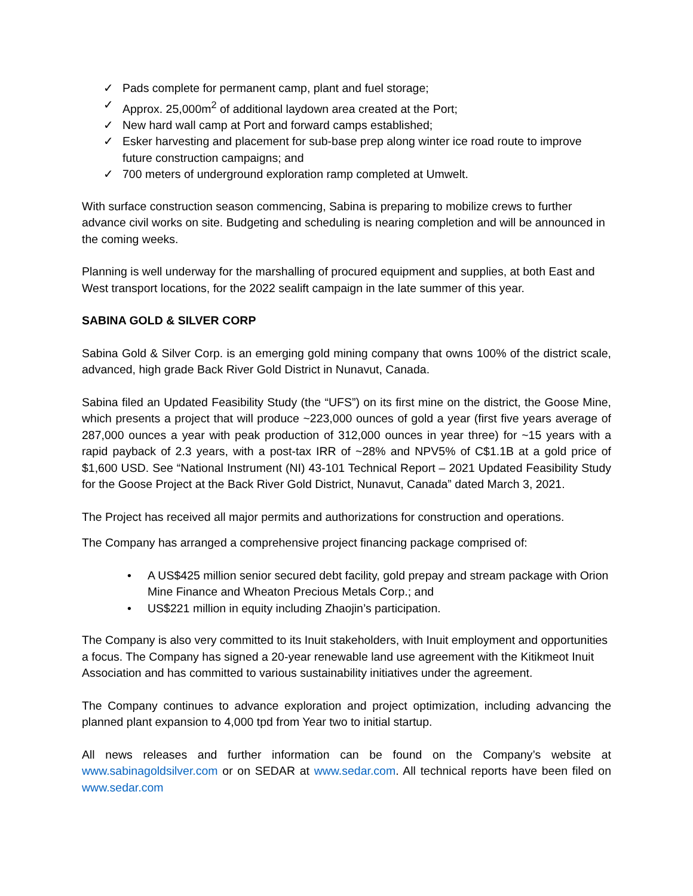✓ Pads complete for permanent camp, plant and fuel storage;
✓ Approx. 25,000m<sup>2</sup> of additional laydown area created at the Port;
✓ New hard wall camp at Port and forward camps established;
✓ Esker harvesting and placement for sub-base prep along winter ice road route to improve future construction campaigns; and
✓ 700 meters of underground exploration ramp completed at Umwelt.
With surface construction season commencing, Sabina is preparing to mobilize crews to further advance civil works on site. Budgeting and scheduling is nearing completion and will be announced in the coming weeks.
Planning is well underway for the marshalling of procured equipment and supplies, at both East and West transport locations, for the 2022 sealift campaign in the late summer of this year.
SABINA GOLD & SILVER CORP
Sabina Gold & Silver Corp. is an emerging gold mining company that owns 100% of the district scale, advanced, high grade Back River Gold District in Nunavut, Canada.
Sabina filed an Updated Feasibility Study (the “UFS”) on its first mine on the district, the Goose Mine, which presents a project that will produce ~223,000 ounces of gold a year (first five years average of 287,000 ounces a year with peak production of 312,000 ounces in year three) for ~15 years with a rapid payback of 2.3 years, with a post-tax IRR of ~28% and NPV5% of C$1.1B at a gold price of $1,600 USD. See “National Instrument (NI) 43-101 Technical Report – 2021 Updated Feasibility Study for the Goose Project at the Back River Gold District, Nunavut, Canada” dated March 3, 2021.
The Project has received all major permits and authorizations for construction and operations.
The Company has arranged a comprehensive project financing package comprised of:
• A US$425 million senior secured debt facility, gold prepay and stream package with Orion Mine Finance and Wheaton Precious Metals Corp.; and
• US$221 million in equity including Zhaojin’s participation.
The Company is also very committed to its Inuit stakeholders, with Inuit employment and opportunities a focus. The Company has signed a 20-year renewable land use agreement with the Kitikmeot Inuit Association and has committed to various sustainability initiatives under the agreement.
The Company continues to advance exploration and project optimization, including advancing the planned plant expansion to 4,000 tpd from Year two to initial startup.
All news releases and further information can be found on the Company’s website at www.sabinagoldsilver.com or on SEDAR at www.sedar.com. All technical reports have been filed on www.sedar.com